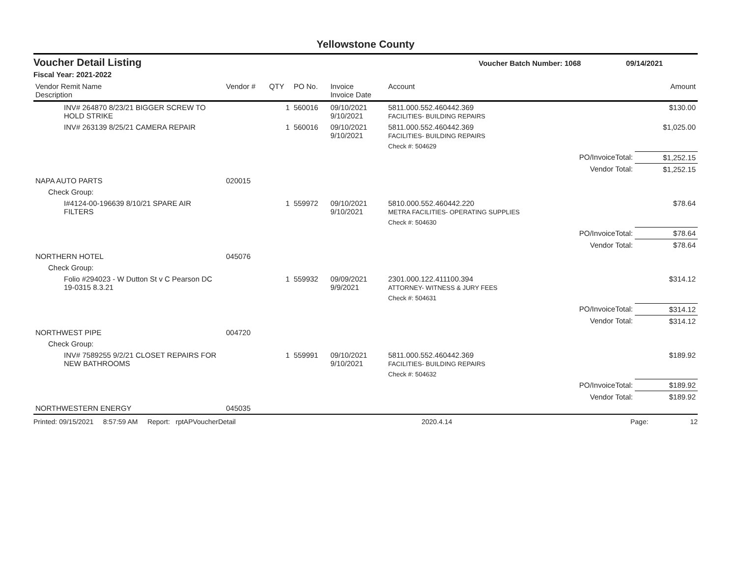Yellowstone County
Voucher Detail Listing Voucher Batch Number: 1068 09/14/2021
Fiscal Year: 2021-2022
| Vendor Remit Name Description | Vendor # | QTY | PO No. | Invoice Invoice Date | Account | | Amount |
| --- | --- | --- | --- | --- | --- | --- | --- |
| INV# 264870 8/23/21 BIGGER SCREW TO HOLD STRIKE | | 1 | 560016 | 09/10/2021 9/10/2021 | 5811.000.552.460442.369 FACILITIES- BUILDING REPAIRS | | $130.00 |
| INV# 263139 8/25/21 CAMERA REPAIR | | 1 | 560016 | 09/10/2021 9/10/2021 | 5811.000.552.460442.369 FACILITIES- BUILDING REPAIRS | | $1,025.00 |
| | | | | | Check #: 504629 | | |
| | | | | | | PO/InvoiceTotal: | $1,252.15 |
| | | | | | | Vendor Total: | $1,252.15 |
| NAPA AUTO PARTS | 020015 | | | | | | |
| Check Group: | | | | | | | |
| I#4124-00-196639 8/10/21 SPARE AIR FILTERS | | 1 | 559972 | 09/10/2021 9/10/2021 | 5810.000.552.460442.220 METRA FACILITIES- OPERATING SUPPLIES | | $78.64 |
| | | | | | Check #: 504630 | | |
| | | | | | | PO/InvoiceTotal: | $78.64 |
| | | | | | | Vendor Total: | $78.64 |
| NORTHERN HOTEL | 045076 | | | | | | |
| Check Group: | | | | | | | |
| Folio #294023 - W Dutton St v C Pearson DC 19-0315 8.3.21 | | 1 | 559932 | 09/09/2021 9/9/2021 | 2301.000.122.411100.394 ATTORNEY- WITNESS & JURY FEES | | $314.12 |
| | | | | | Check #: 504631 | | |
| | | | | | | PO/InvoiceTotal: | $314.12 |
| | | | | | | Vendor Total: | $314.12 |
| NORTHWEST PIPE | 004720 | | | | | | |
| Check Group: | | | | | | | |
| INV# 7589255 9/2/21 CLOSET REPAIRS FOR NEW BATHROOMS | | 1 | 559991 | 09/10/2021 9/10/2021 | 5811.000.552.460442.369 FACILITIES- BUILDING REPAIRS | | $189.92 |
| | | | | | Check #: 504632 | | |
| | | | | | | PO/InvoiceTotal: | $189.92 |
| | | | | | | Vendor Total: | $189.92 |
| NORTHWESTERN ENERGY | 045035 | | | | | | |
Printed: 09/15/2021 8:57:59 AM Report: rptAPVoucherDetail 2020.4.14 Page: 12